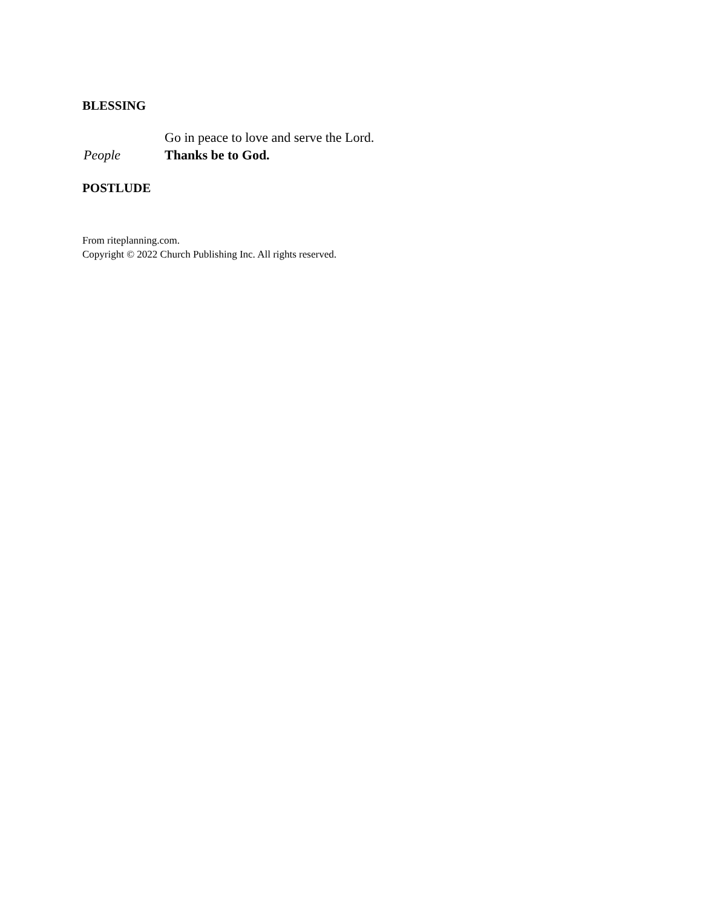BLESSING
Go in peace to love and serve the Lord.
People Thanks be to God.
POSTLUDE
From riteplanning.com.
Copyright © 2022 Church Publishing Inc. All rights reserved.